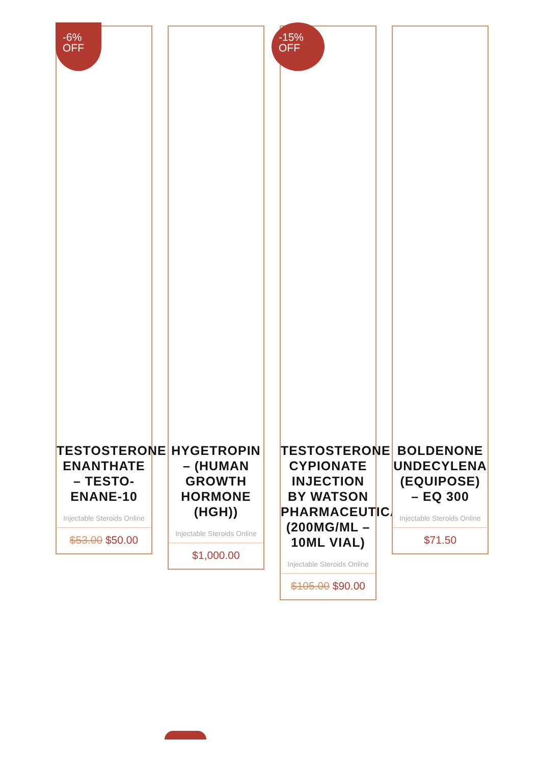-6%
OFF
TESTOSTERONE
ENANTHATE
– TESTO-
ENANE-10
Injectable Steroids Online
$53.00 $50.00
HYGETROPIN
– (HUMAN
GROWTH
HORMONE
(HGH))
Injectable Steroids Online
$1,000.00
-15%
OFF
TESTOSTERONE
CYPIONATE
INJECTION
BY WATSON
PHARMACEUTICALS
(200MG/ML –
10ML VIAL)
Injectable Steroids Online
$105.00 $90.00
BOLDENONE
UNDECYLENA
(EQUIPOSE)
– EQ 300
Injectable Steroids Online
$71.50